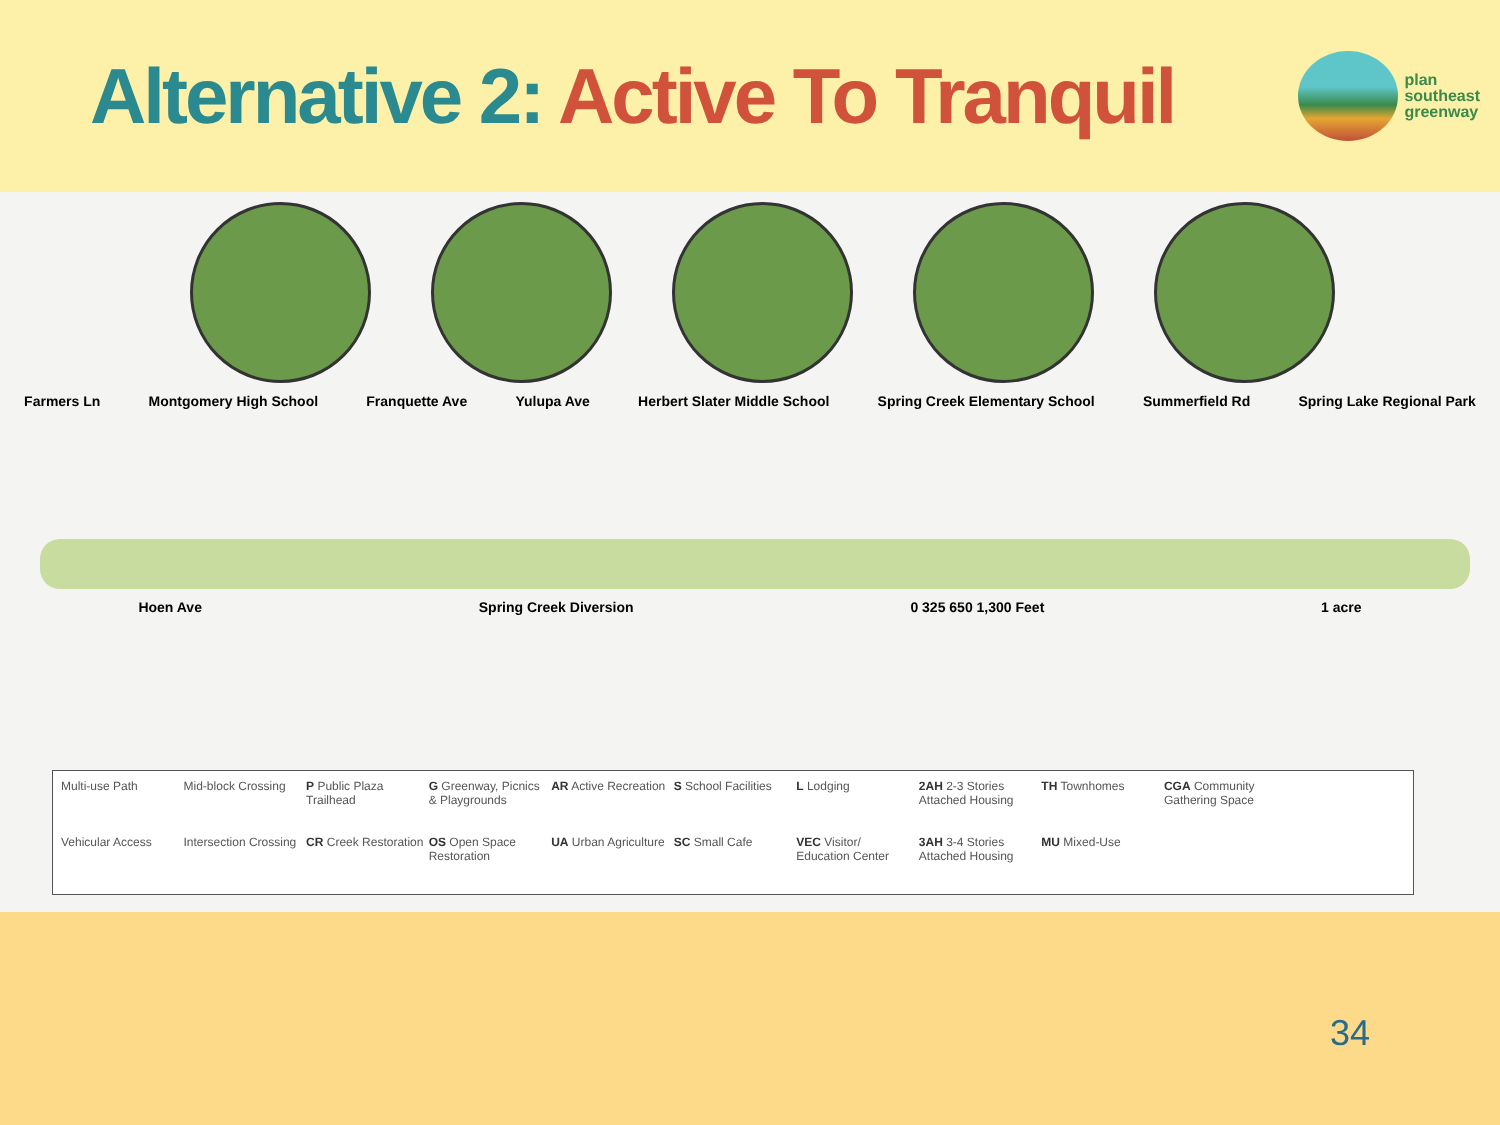Alternative 2: Active To Tranquil
plan
southeast
greenway
Farmers Ln Montgomery High School Franquette Ave Yulupa Ave Herbert Slater Middle School Spring Creek Elementary School Summerfield Rd Spring Lake Regional Park
Hoen Ave Spring Creek Diversion 0 325 650 1,300 Feet 1 acre
Multi-use Path
Mid-block Crossing
P Public Plaza Trailhead
G Greenway, Picnics & Playgrounds
AR Active Recreation
S School Facilities
L Lodging
2AH 2-3 Stories Attached Housing
TH Townhomes
CGA Community Gathering Space
Vehicular Access
Intersection Crossing
CR Creek Restoration
OS Open Space Restoration
UA Urban Agriculture
SC Small Cafe
VEC Visitor/ Education Center
3AH 3-4 Stories Attached Housing
MU Mixed-Use
34